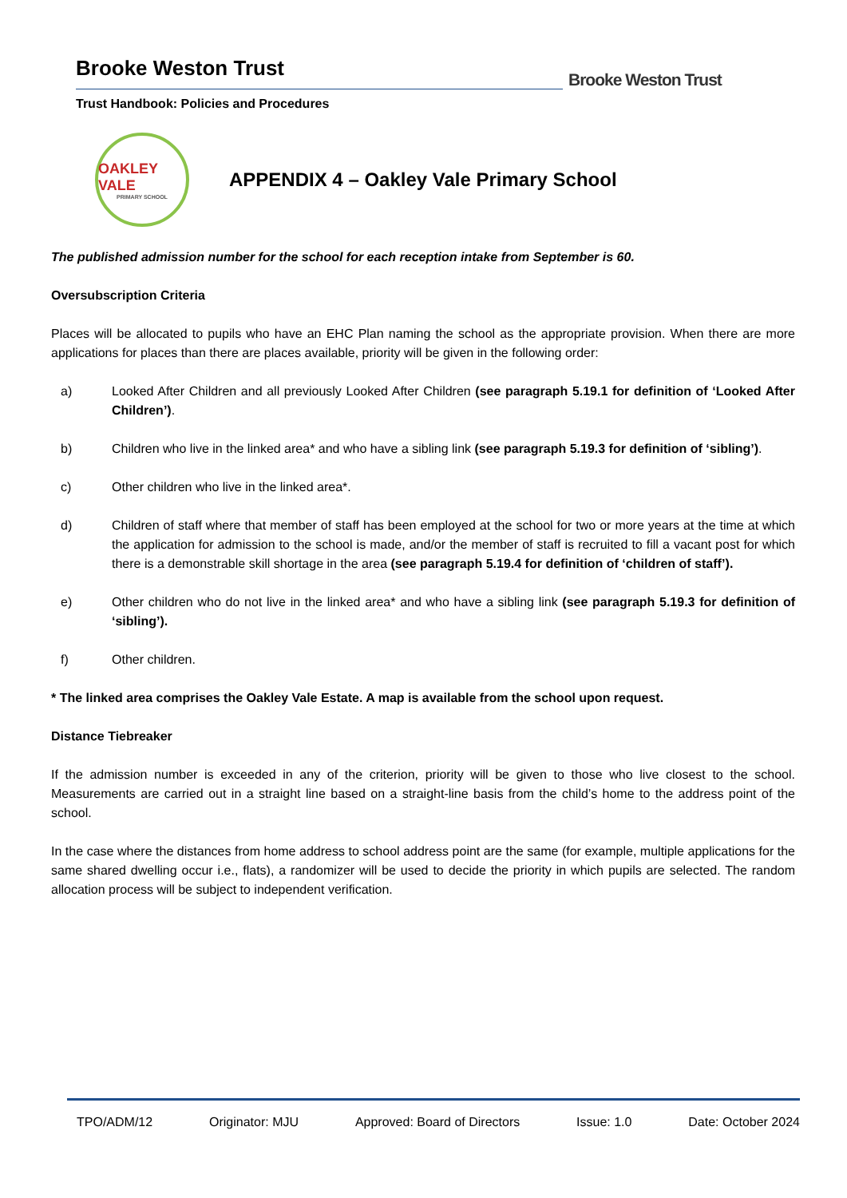Brooke Weston Trust
Trust Handbook: Policies and Procedures
Brooke Weston Trust
OAKLEY VALE
PRIMARY SCHOOL
APPENDIX 4 – Oakley Vale Primary School
The published admission number for the school for each reception intake from September is 60.
Oversubscription Criteria
Places will be allocated to pupils who have an EHC Plan naming the school as the appropriate provision. When there are more applications for places than there are places available, priority will be given in the following order:
a) Looked After Children and all previously Looked After Children (see paragraph 5.19.1 for definition of ‘Looked After Children’).
b) Children who live in the linked area* and who have a sibling link (see paragraph 5.19.3 for definition of ‘sibling’).
c) Other children who live in the linked area*.
d) Children of staff where that member of staff has been employed at the school for two or more years at the time at which the application for admission to the school is made, and/or the member of staff is recruited to fill a vacant post for which there is a demonstrable skill shortage in the area (see paragraph 5.19.4 for definition of ‘children of staff’).
e) Other children who do not live in the linked area* and who have a sibling link (see paragraph 5.19.3 for definition of ‘sibling’).
f) Other children.
* The linked area comprises the Oakley Vale Estate. A map is available from the school upon request.
Distance Tiebreaker
If the admission number is exceeded in any of the criterion, priority will be given to those who live closest to the school. Measurements are carried out in a straight line based on a straight-line basis from the child’s home to the address point of the school.
In the case where the distances from home address to school address point are the same (for example, multiple applications for the same shared dwelling occur i.e., flats), a randomizer will be used to decide the priority in which pupils are selected. The random allocation process will be subject to independent verification.
TPO/ADM/12 Originator: MJU Approved: Board of Directors Issue: 1.0 Date: October 2024